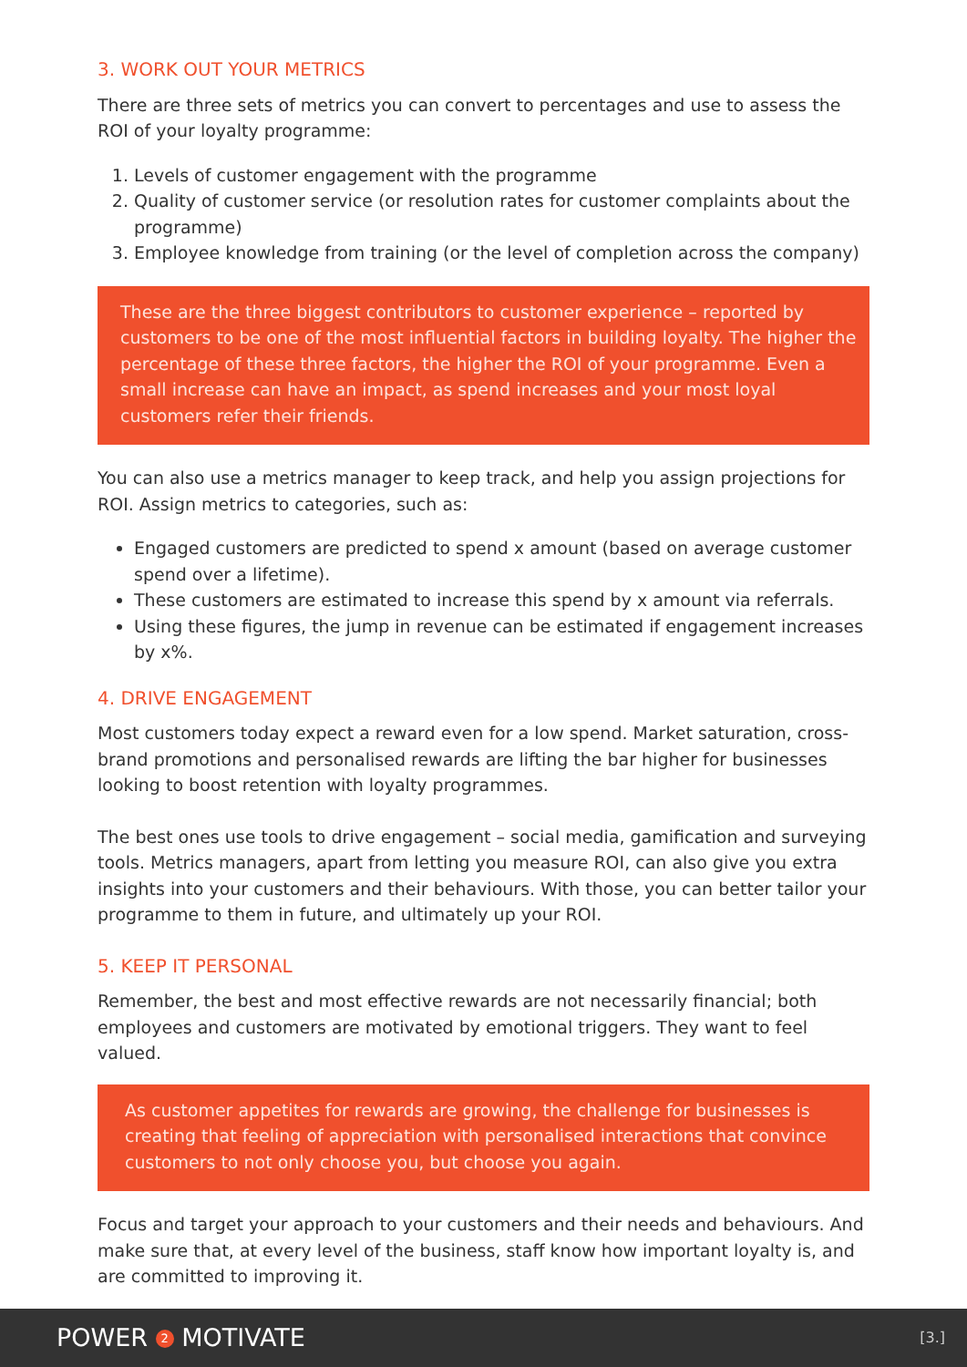3. WORK OUT YOUR METRICS
There are three sets of metrics you can convert to percentages and use to assess the ROI of your loyalty programme:
1. Levels of customer engagement with the programme
2. Quality of customer service (or resolution rates for customer complaints about the programme)
3. Employee knowledge from training (or the level of completion across the company)
These are the three biggest contributors to customer experience – reported by customers to be one of the most influential factors in building loyalty. The higher the percentage of these three factors, the higher the ROI of your programme. Even a small increase can have an impact, as spend increases and your most loyal customers refer their friends.
You can also use a metrics manager to keep track, and help you assign projections for ROI. Assign metrics to categories, such as:
Engaged customers are predicted to spend x amount (based on average customer spend over a lifetime).
These customers are estimated to increase this spend by x amount via referrals.
Using these figures, the jump in revenue can be estimated if engagement increases by x%.
4. DRIVE ENGAGEMENT
Most customers today expect a reward even for a low spend. Market saturation, cross-brand promotions and personalised rewards are lifting the bar higher for businesses looking to boost retention with loyalty programmes.
The best ones use tools to drive engagement – social media, gamification and surveying tools. Metrics managers, apart from letting you measure ROI, can also give you extra insights into your customers and their behaviours. With those, you can better tailor your programme to them in future, and ultimately up your ROI.
5. KEEP IT PERSONAL
Remember, the best and most effective rewards are not necessarily financial; both employees and customers are motivated by emotional triggers. They want to feel valued.
As customer appetites for rewards are growing, the challenge for businesses is creating that feeling of appreciation with personalised interactions that convince customers to not only choose you, but choose you again.
Focus and target your approach to your customers and their needs and behaviours. And make sure that, at every level of the business, staff know how important loyalty is, and are committed to improving it.
POWER 2 MOTIVATE [3.]